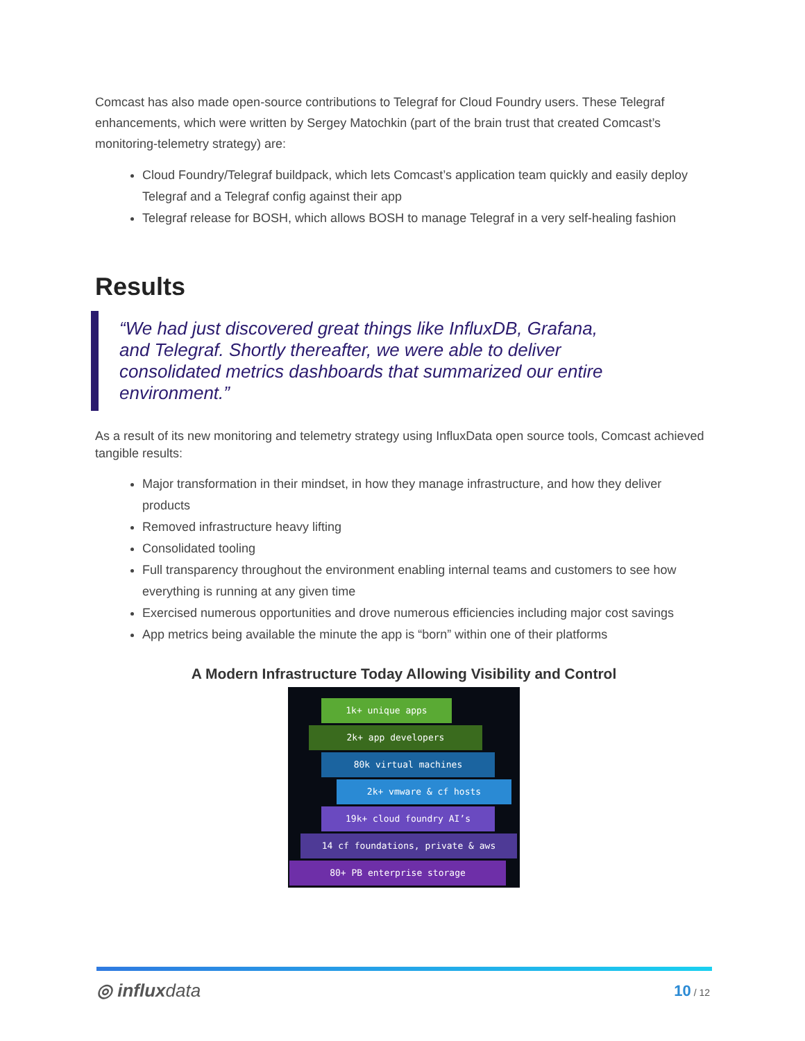Comcast has also made open-source contributions to Telegraf for Cloud Foundry users. These Telegraf enhancements, which were written by Sergey Matochkin (part of the brain trust that created Comcast’s monitoring-telemetry strategy) are:
Cloud Foundry/Telegraf buildpack, which lets Comcast’s application team quickly and easily deploy Telegraf and a Telegraf config against their app
Telegraf release for BOSH, which allows BOSH to manage Telegraf in a very self-healing fashion
Results
“We had just discovered great things like InfluxDB, Grafana,
and Telegraf. Shortly thereafter, we were able to deliver
consolidated metrics dashboards that summarized our entire
environment.”
As a result of its new monitoring and telemetry strategy using InfluxData open source tools, Comcast achieved tangible results:
Major transformation in their mindset, in how they manage infrastructure, and how they deliver products
Removed infrastructure heavy lifting
Consolidated tooling
Full transparency throughout the environment enabling internal teams and customers to see how everything is running at any given time
Exercised numerous opportunities and drove numerous efficiencies including major cost savings
App metrics being available the minute the app is “born” within one of their platforms
A Modern Infrastructure Today Allowing Visibility and Control
1k+ unique apps
2k+ app developers
80k virtual machines
2k+ vmware & cf hosts
19k+ cloud foundry AI’s
14 cf foundations, private & aws
80+ PB enterprise storage
◎ influxdata 10 / 12